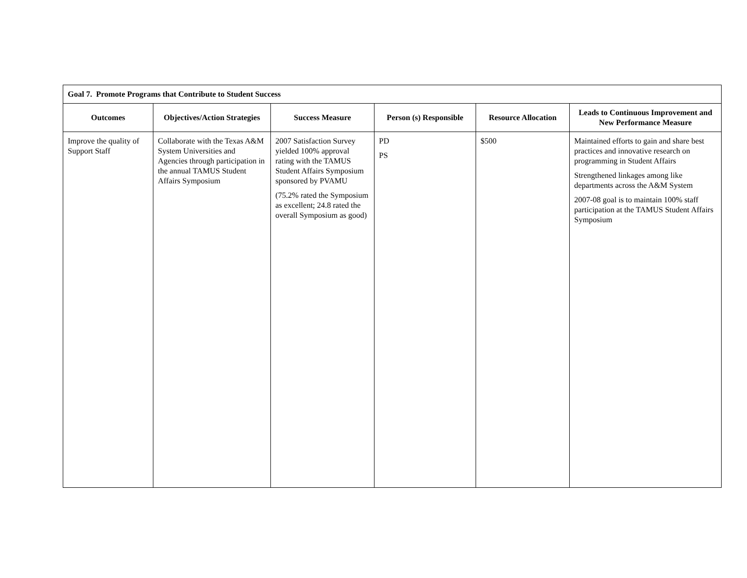| Goal 7. Promote Programs that Contribute to Student Success | | | | | |
| --- | --- | --- | --- | --- | --- |
| Outcomes | Objectives/Action Strategies | Success Measure | Person (s) Responsible | Resource Allocation | Leads to Continuous Improvement and New Performance Measure |
| Improve the quality of Support Staff | Collaborate with the Texas A&M System Universities and Agencies through participation in the annual TAMUS Student Affairs Symposium | 2007 Satisfaction Survey yielded 100% approval rating with the TAMUS Student Affairs Symposium sponsored by PVAMU (75.2% rated the Symposium as excellent; 24.8 rated the overall Symposium as good) | PD PS | $500 | Maintained efforts to gain and share best practices and innovative research on programming in Student Affairs Strengthened linkages among like departments across the A&M System 2007-08 goal is to maintain 100% staff participation at the TAMUS Student Affairs Symposium |